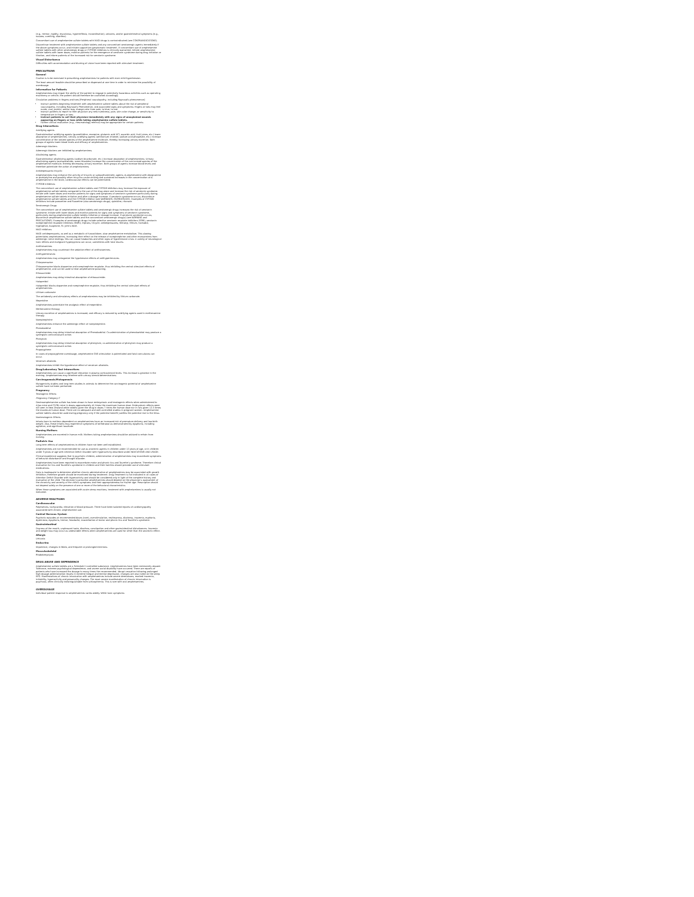(e.g., tremor, rigidity, myoclonus, hyperreflexia, incoordination), seizures, and/or gastrointestinal symptoms (e.g., nausea, vomiting, diarrhea).
Concomitant use of amphetamine sulfate tablets with MAOI drugs is contraindicated (see CONTRAINDICATIONS).
Discontinue treatment with amphetamine sulfate tablets and any concomitant serotonergic agents immediately if the above symptoms occur, and initiate supportive symptomatic treatment. If concomitant use of amphetamine sulfate tablets with other serotonergic drugs or CYP2D6 inhibitors is clinically warranted, initiate amphetamine sulfate tablets with lower doses, monitor patients for the emergence of serotonin syndrome during drug initiation or titration, and inform patients of the increased risk for serotonin syndrome.
Visual Disturbance
Difficulties with accommodation and blurring of vision have been reported with stimulant treatment.
PRECAUTIONS
General
Caution is to be exercised in prescribing amphetamines for patients with even mild hypertension.
The least amount feasible should be prescribed or dispensed at one time in order to minimize the possibility of overdosage.
Information for Patients
Amphetamines may impair the ability of the patient to engage in potentially hazardous activities such as operating machinery or vehicle; the patient should therefore be cautioned accordingly.
Circulation problems in fingers and toes [Peripheral vasculopathy, including Raynaud's phenomenon]
Instruct patients beginning treatment with amphetamine sulfate tablets about the risk of peripheral vasculopathy, including Raynaud's Phenomenon, and associated signs and symptoms: fingers or toes may feel numb, cool, painful, and/or may change color from pale, to blue, to red.
Instruct patients to report to their physician any new numbness, pain, skin color change, or sensitivity to temperature in fingers or toes.
Instruct patients to call their physician immediately with any signs of unexplained wounds appearing on fingers or toes while taking amphetamine sulfate tablets.
Further clinical evaluation (e.g., rheumatology referral) may be appropriate for certain patients.
Drug Interactions
Acidifying agents
Gastrointestinal acidifying agents (guanethidine, reserpine, glutamic acid HCl, ascorbic acid, fruit juices, etc.) lower absorption of amphetamines. Urinary acidifying agents (ammonium chloride, sodium acid phosphate, etc.) increase concentration of the ionized species of the amphetamine molecule, thereby increasing urinary excretion. Both groups of agents lower blood levels and efficacy of amphetamines.
Adrenergic blockers
Adrenergic blockers are inhibited by amphetamines.
Alkalinizing agents
Gastrointestinal alkalinizing agents (sodium bicarbonate, etc.) increase absorption of amphetamines. Urinary alkalinizing agents (acetazolamide, some thiazides) increase the concentration of the non-ionized species of the amphetamine molecule, thereby decreasing urinary excretion. Both groups of agents increase blood levels and therefore potentiate the action of amphetamines.
Antidepressants tricyclic
Amphetamines may enhance the activity of tricyclic or sympathomimetic agents; d-amphetamine with desipramine or protriptyline and possibly other tricyclics cause striking and sustained increases in the concentration of d-amphetamine in the brain; cardiovascular effects can be potentiated.
CYP2D6 Inhibitors
The concomitant use of amphetamine sulfate tablets and CYP2D6 inhibitors may increase the exposure of amphetamine sulfate tablets compared to the use of the drug alone and increase the risk of serotonin syndrome. Initiate with lower doses and monitor patients for signs and symptoms of serotonin syndrome particularly during amphetamine sulfate tablets initiation and after a dosage increase. If serotonin syndrome occurs, discontinue amphetamine sulfate tablets and the CYP2D6 inhibitor (see WARNINGS, OVERDOSAGE). Examples of CYP2D6 Inhibitors include paroxetine and fluoxetine (also serotonergic drugs), quinidine, ritonavir.
Serotonergic Drugs
The concomitant use of amphetamine sulfate tablets and serotonergic drugs increases the risk of serotonin syndrome. Initiate with lower doses and monitor patients for signs and symptoms of serotonin syndrome, particularly during amphetamine sulfate tablets initiation or dosage increase. If serotonin syndrome occurs, discontinue amphetamine sulfate tablets and the concomitant serotonergic drug(s) (see WARNING and PRECAUTIONS). Examples of serotonergic drugs include selective serotonin reuptake inhibitors (SSRI), serotonin norepinephrine reuptake inhibitors (SNRI), triptans, tricyclic antidepressants, fentanyl, lithium, tramadol, tryptophan, buspirone, St. John's Wort.
MAO inhibitors
MAOI antidepressants, as well as a metabolic of furazolidone, slow amphetamine metabolism. This slowing potentiates amphetamines, increasing their effect on the release of norepinephrine and other monoamines from adrenergic nerve endings; this can cause headaches and other signs of hypertensive crisis. A variety of neurological toxic effects and malignant hyperpyrexia can occur, sometimes with fatal results.
Antihistamines
Amphetamines may counteract the sedative effect of antihistamines.
Antihypertensives
Amphetamines may antagonize the hypotensive effects of antihypertensives.
Chlorpromazine
Chlorpromazine blocks dopamine and norepinephrine reuptake, thus inhibiting the central stimulant effects of amphetamine, and can be used to treat amphetamine poisoning.
Ethosuximide
Amphetamines may delay intestinal absorption of ethosuximide.
Haloperidol
Haloperidol blocks dopamine and norepinephrine reuptake, thus inhibiting the central stimulant effects of amphetamines.
Lithium carbonate
The antiobesity and stimulatory effects of amphetamines may be inhibited by lithium carbonate.
Meperidine
Amphetamines potentiate the analgesic effect of meperidine.
Methenamine therapy
Urinary excretion of amphetamines is increased, and efficacy is reduced by acidifying agents used in methenamine therapy.
Norepinephrine
Amphetamines enhance the adrenergic effect of norepinephrine.
Phenobarbital
Amphetamines may delay intestinal absorption of Phenobarbital. Co-administration of phenobarbital may produce a synergistic anticonvulsant action.
Phenytoin
Amphetamines may delay intestinal absorption of phenytoin; co-administration of phenytoin may produce a synergistic anticonvulsant action.
Propoxyphene
In cases of propoxyphene overdosage, amphetamine CNS stimulation is potentiated and fatal convulsions can occur.
Veratrum alkaloids
Amphetamines inhibit the hypotensive effect of veratrum alkaloids.
Drug/Laboratory Test Interactions
Amphetamines can cause a significant elevation in plasma corticosteroid levels. This increase is greatest in the evening. Amphetamines may interfere with urinary steroid determinations.
Carcinogenesis/Mutagenesis
Mutagenicity studies and long term studies in animals to determine the carcinogenic potential of amphetamine sulfate have not been performed.
Pregnancy
Teratogenic Effects
Pregnancy Category C
Dextroamphetamine sulfate has been shown to have embryotoxic and teratogenic effects when administered to A/Jax mice and C57BL mice in doses approximately 41 times the maximum human dose. Embryotoxic effects were not seen in New Zealand white rabbits given the drug in doses 7 times the human dose nor in rats given 12.5 times the maximum human dose. There are no adequate and well-controlled studies in pregnant women. Amphetamine sulfate tablets should be used during pregnancy only if the potential benefit justifies the potential risk to the fetus.
Nonteratogenic Effects
Infants born to mothers dependent on amphetamines have an increased risk of premature delivery and low birth weight. Also, these infants may experience symptoms of withdrawal as demonstrated by dysphoria, including agitation, and significant lassitude.
Nursing Mothers
Amphetamines are excreted in human milk. Mothers taking amphetamines should be advised to refrain from nursing.
Pediatric Use
Long-term effects of amphetamines in children have not been well established.
Amphetamines are not recommended for use as anorectic agents in children under 12 years of age, or in children under 3 years of age with Attention Deficit Disorder with Hyperactivity described under INDICATIONS AND USAGE.
Clinical experience suggests that in psychotic children, administration of amphetamines may exacerbate symptoms of behavior disturbance and thought disorder.
Amphetamines have been reported to exacerbate motor and phonic tics and Tourette's syndrome. Therefore clinical evaluation for tics and Tourette's syndrome in children and their families should precede use of stimulant medications.
Data is inadequate to determine whether chronic administration of amphetamines may be associated with growth inhibition; therefore growth should be monitored during treatment. Drug Treatment is not indicated in all cases of Attention Deficit Disorder with Hyperactivity and should be considered only in light of the complete history and evaluation of the child. The decision to prescribe amphetamines should depend on the physician's assessment of the chronicity and severity of the child's symptoms and their appropriateness for his/her age. Prescription should not depend solely on the presence of one or more of the behavioral characteristics.
When these symptoms are associated with acute stress reactions, treatment with amphetamines is usually not indicated.
ADVERSE REACTIONS
Cardiovascular
Palpitations, tachycardia, elevation of blood pressure. There have been isolated reports of cardiomyopathy associated with chronic amphetamine use.
Central Nervous System
Psychotic episodes at recommended doses (rare), overstimulation, restlessness, dizziness, insomnia, euphoria, dyskinesia, dysphoria, tremor, headache, exacerbation of motor and phonic tics and Tourette's syndrome.
Gastrointestinal
Dryness of the mouth, unpleasant taste, diarrhea, constipation and other gastrointestinal disturbances. Anorexia and weight loss may occur as undesirable effects when amphetamines are used for other than the anorectic effect.
Allergic
Urticaria
Endocrine
Impotence, changes in libido, and frequent or prolonged erections.
Musculoskeletal
Rhabdomyolysis
DRUG ABUSE AND DEPENDENCE
Amphetamine sulfate tablets are a Schedule II controlled substance. Amphetamines have been extensively abused. Tolerance, extreme psychological dependence, and severe social disability have occurred. There are reports of patients who have increased the dosage to many times the recommended. Abrupt cessation following prolonged high dosage administration results in extreme fatigue and mental depression; changes are also noted on the sleep EEG. Manifestations of chronic intoxication with amphetamines include severe dermatoses, marked insomnia, irritability, hyperactivity and personality changes. The most severe manifestation of chronic intoxication is psychosis, often clinically indistinguishable from schizophrenia. This is rare with oral amphetamines.
OVERDOSAGE
Individual patient response to amphetamines varies widely. While toxic symptoms